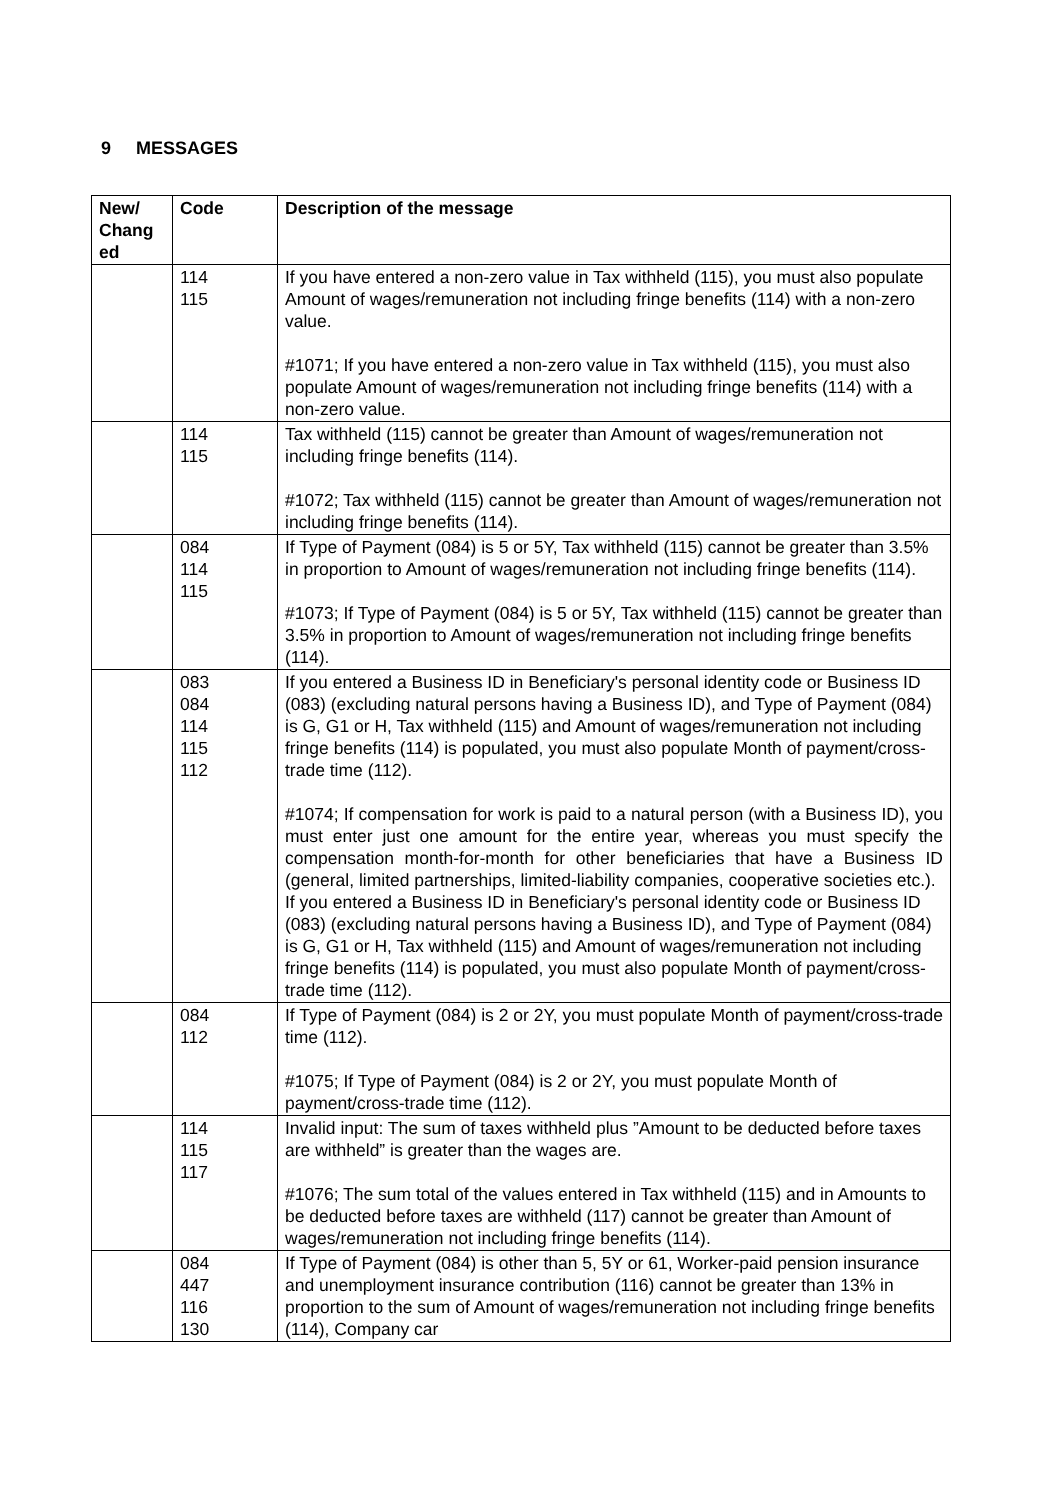9 MESSAGES
| New/ Chang ed | Code | Description of the message |
| --- | --- | --- |
| | 114 115 | If you have entered a non-zero value in Tax withheld (115), you must also populate Amount of wages/remuneration not including fringe benefits (114) with a non-zero value. #1071; If you have entered a non-zero value in Tax withheld (115), you must also populate Amount of wages/remuneration not including fringe benefits (114) with a non-zero value. |
| | 114 115 | Tax withheld (115) cannot be greater than Amount of wages/remuneration not including fringe benefits (114). #1072; Tax withheld (115) cannot be greater than Amount of wages/remuneration not including fringe benefits (114). |
| | 084 114 115 | If Type of Payment (084) is 5 or 5Y, Tax withheld (115) cannot be greater than 3.5% in proportion to Amount of wages/remuneration not including fringe benefits (114). #1073; If Type of Payment (084) is 5 or 5Y, Tax withheld (115) cannot be greater than 3.5% in proportion to Amount of wages/remuneration not including fringe benefits (114). |
| | 083 084 114 115 112 | If you entered a Business ID in Beneficiary's personal identity code or Business ID (083) (excluding natural persons having a Business ID), and Type of Payment (084) is G, G1 or H, Tax withheld (115) and Amount of wages/remuneration not including fringe benefits (114) is populated, you must also populate Month of payment/cross-trade time (112). #1074; If compensation for work is paid to a natural person (with a Business ID), you must enter just one amount for the entire year, whereas you must specify the compensation month-for-month for other beneficiaries that have a Business ID (general, limited partnerships, limited-liability companies, cooperative societies etc.). If you entered a Business ID in Beneficiary's personal identity code or Business ID (083) (excluding natural persons having a Business ID), and Type of Payment (084) is G, G1 or H, Tax withheld (115) and Amount of wages/remuneration not including fringe benefits (114) is populated, you must also populate Month of payment/cross-trade time (112). |
| | 084 112 | If Type of Payment (084) is 2 or 2Y, you must populate Month of payment/cross-trade time (112). #1075; If Type of Payment (084) is 2 or 2Y, you must populate Month of payment/cross-trade time (112). |
| | 114 115 117 | Invalid input: The sum of taxes withheld plus ”Amount to be deducted before taxes are withheld” is greater than the wages are. #1076; The sum total of the values entered in Tax withheld (115) and in Amounts to be deducted before taxes are withheld (117) cannot be greater than Amount of wages/remuneration not including fringe benefits (114). |
| | 084 447 116 130 | If Type of Payment (084) is other than 5, 5Y or 61, Worker-paid pension insurance and unemployment insurance contribution (116) cannot be greater than 13% in proportion to the sum of Amount of wages/remuneration not including fringe benefits (114), Company car |